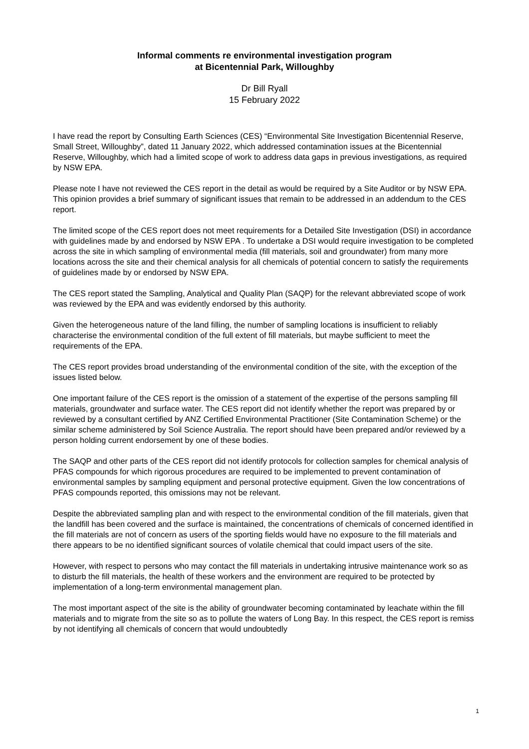Informal comments re environmental investigation program
at Bicentennial Park, Willoughby
Dr Bill Ryall
15 February 2022
I have read the report by Consulting Earth Sciences (CES) “Environmental Site Investigation Bicentennial Reserve, Small Street, Willoughby”, dated 11 January 2022, which addressed contamination issues at the Bicentennial Reserve, Willoughby, which had a limited scope of work to address data gaps in previous investigations, as required by NSW EPA.
Please note I have not reviewed the CES report in the detail as would be required by a Site Auditor or by NSW EPA. This opinion provides a brief summary of significant issues that remain to be addressed in an addendum to the CES report.
The limited scope of the CES report does not meet requirements for a Detailed Site Investigation (DSI) in accordance with guidelines made by and endorsed by NSW EPA . To undertake a DSI would require investigation to be completed across the site in which sampling of environmental media (fill materials, soil and groundwater) from many more locations across the site and their chemical analysis for all chemicals of potential concern to satisfy the requirements of guidelines made by or endorsed by NSW EPA.
The CES report stated the Sampling, Analytical and Quality Plan (SAQP) for the relevant abbreviated scope of work was reviewed by the EPA and was evidently endorsed by this authority.
Given the heterogeneous nature of the land filling, the number of sampling locations is insufficient to reliably characterise the environmental condition of the full extent of fill materials, but maybe sufficient to meet the requirements of the EPA.
The CES report provides broad understanding of the environmental condition of the site, with the exception of the issues listed below.
One important failure of the CES report is the omission of a statement of the expertise of the persons sampling fill materials, groundwater and surface water. The CES report did not identify whether the report was prepared by or reviewed by a consultant certified by ANZ Certified Environmental Practitioner (Site Contamination Scheme) or the similar scheme administered by Soil Science Australia. The report should have been prepared and/or reviewed by a person holding current endorsement by one of these bodies.
The SAQP and other parts of the CES report did not identify protocols for collection samples for chemical analysis of PFAS compounds for which rigorous procedures are required to be implemented to prevent contamination of environmental samples by sampling equipment and personal protective equipment. Given the low concentrations of PFAS compounds reported, this omissions may not be relevant.
Despite the abbreviated sampling plan and with respect to the environmental condition of the fill materials, given that the landfill has been covered and the surface is maintained, the concentrations of chemicals of concerned identified in the fill materials are not of concern as users of the sporting fields would have no exposure to the fill materials and there appears to be no identified significant sources of volatile chemical that could impact users of the site.
However, with respect to persons who may contact the fill materials in undertaking intrusive maintenance work so as to disturb the fill materials, the health of these workers and the environment are required to be protected by implementation of a long-term environmental management plan.
The most important aspect of the site is the ability of groundwater becoming contaminated by leachate within the fill materials and to migrate from the site so as to pollute the waters of Long Bay. In this respect, the CES report is remiss by not identifying all chemicals of concern that would undoubtedly
1